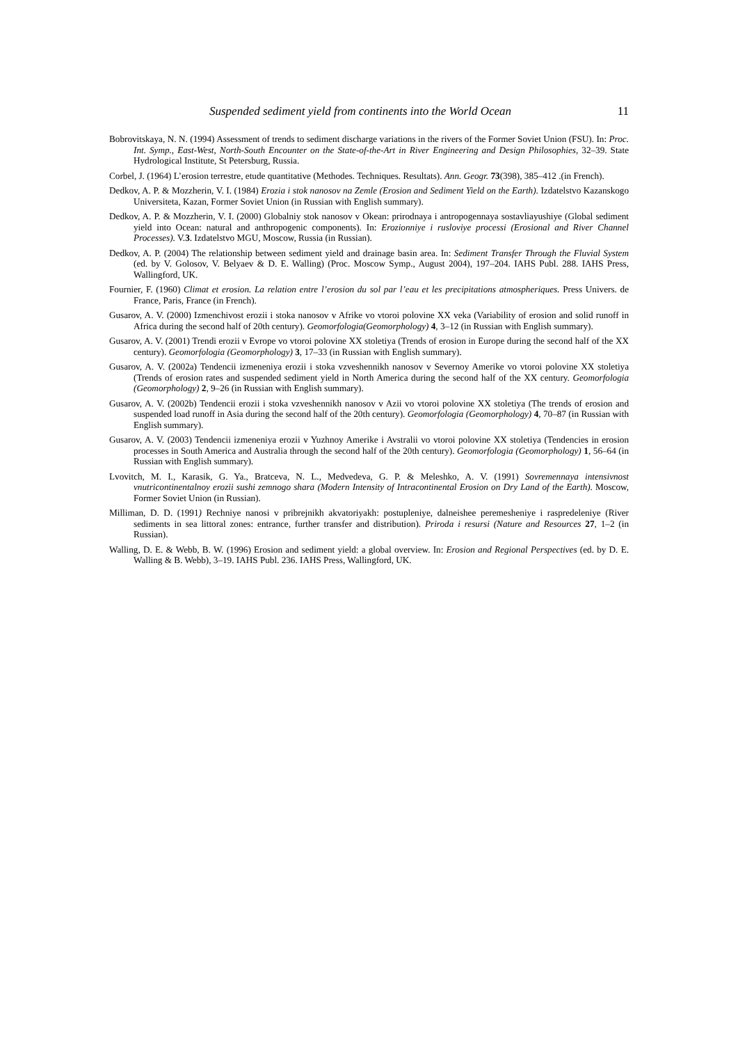Suspended sediment yield from continents into the World Ocean 11
Bobrovitskaya, N. N. (1994) Assessment of trends to sediment discharge variations in the rivers of the Former Soviet Union (FSU). In: Proc. Int. Symp., East-West, North-South Encounter on the State-of-the-Art in River Engineering and Design Philosophies, 32–39. State Hydrological Institute, St Petersburg, Russia.
Corbel, J. (1964) L’erosion terrestre, etude quantitative (Methodes. Techniques. Resultats). Ann. Geogr. 73(398), 385–412 .(in French).
Dedkov, A. P. & Mozzherin, V. I. (1984) Erozia i stok nanosov na Zemle (Erosion and Sediment Yield on the Earth). Izdatelstvo Kazanskogo Universiteta, Kazan, Former Soviet Union (in Russian with English summary).
Dedkov, A. P. & Mozzherin, V. I. (2000) Globalniy stok nanosov v Okean: prirodnaya i antropogennaya sostavliayushiye (Global sediment yield into Ocean: natural and anthropogenic components). In: Erozionniye i rusloviye processi (Erosional and River Channel Processes). V.3. Izdatelstvo MGU, Moscow, Russia (in Russian).
Dedkov, A. P. (2004) The relationship between sediment yield and drainage basin area. In: Sediment Transfer Through the Fluvial System (ed. by V. Golosov, V. Belyaev & D. E. Walling) (Proc. Moscow Symp., August 2004), 197–204. IAHS Publ. 288. IAHS Press, Wallingford, UK.
Fournier, F. (1960) Climat et erosion. La relation entre l’erosion du sol par l’eau et les precipitations atmospheriques. Press Univers. de France, Paris, France (in French).
Gusarov, A. V. (2000) Izmenchivost erozii i stoka nanosov v Afrike vo vtoroi polovine XX veka (Variability of erosion and solid runoff in Africa during the second half of 20th century). Geomorfologia(Geomorphology) 4, 3–12 (in Russian with English summary).
Gusarov, A. V. (2001) Trendi erozii v Evrope vo vtoroi polovine XX stoletiya (Trends of erosion in Europe during the second half of the XX century). Geomorfologia (Geomorphology) 3, 17–33 (in Russian with English summary).
Gusarov, A. V. (2002a) Tendencii izmeneniya erozii i stoka vzveshennikh nanosov v Severnoy Amerike vo vtoroi polovine XX stoletiya (Trends of erosion rates and suspended sediment yield in North America during the second half of the XX century. Geomorfologia (Geomorphology) 2, 9–26 (in Russian with English summary).
Gusarov, A. V. (2002b) Tendencii erozii i stoka vzveshennikh nanosov v Azii vo vtoroi polovine XX stoletiya (The trends of erosion and suspended load runoff in Asia during the second half of the 20th century). Geomorfologia (Geomorphology) 4, 70–87 (in Russian with English summary).
Gusarov, A. V. (2003) Tendencii izmeneniya erozii v Yuzhnoy Amerike i Avstralii vo vtoroi polovine XX stoletiya (Tendencies in erosion processes in South America and Australia through the second half of the 20th century). Geomorfologia (Geomorphology) 1, 56–64 (in Russian with English summary).
Lvovitch, M. I., Karasik, G. Ya., Bratceva, N. L., Medvedeva, G. P. & Meleshko, A. V. (1991) Sovremennaya intensivnost vnutricontinentalnoy erozii sushi zemnogo shara (Modern Intensity of Intracontinental Erosion on Dry Land of the Earth). Moscow, Former Soviet Union (in Russian).
Milliman, D. D. (1991) Rechniye nanosi v pribrejnikh akvatoriyakh: postupleniye, dalneishee peremesheniye i raspredeleniye (River sediments in sea littoral zones: entrance, further transfer and distribution). Priroda i resursi (Nature and Resources 27, 1–2 (in Russian).
Walling, D. E. & Webb, B. W. (1996) Erosion and sediment yield: a global overview. In: Erosion and Regional Perspectives (ed. by D. E. Walling & B. Webb), 3–19. IAHS Publ. 236. IAHS Press, Wallingford, UK.